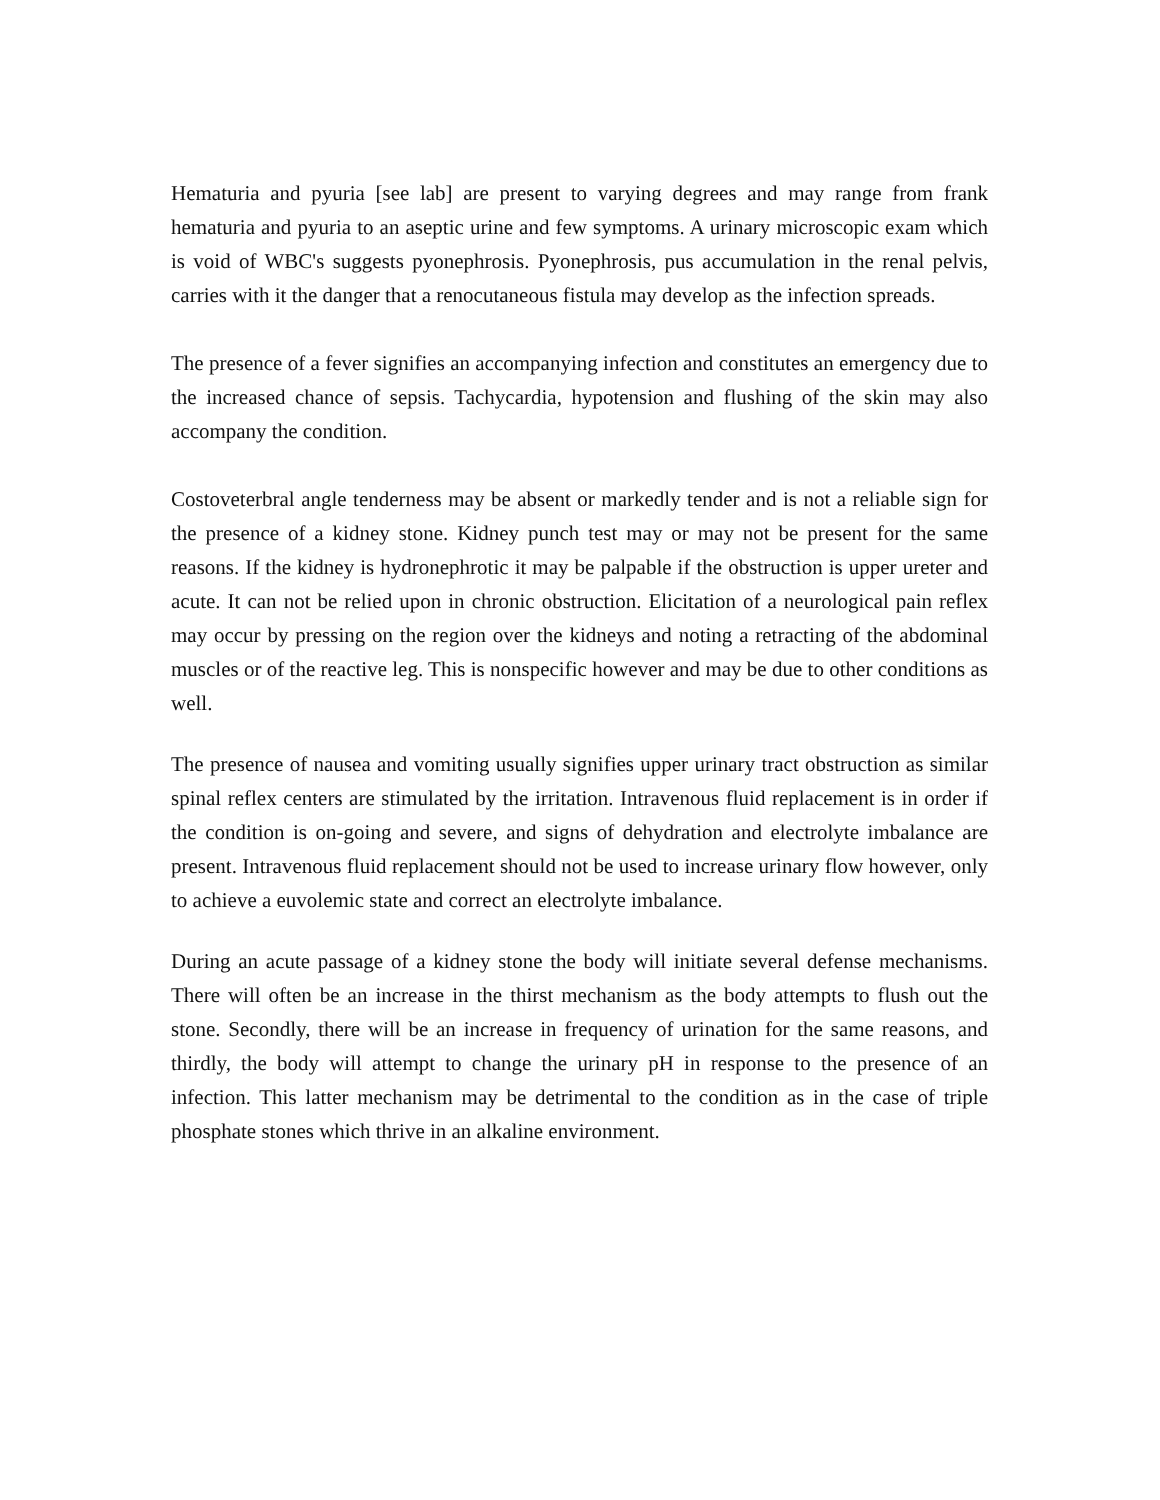Hematuria and pyuria [see lab] are present to varying degrees and may range from frank hematuria and pyuria to an aseptic urine and few symptoms. A urinary microscopic exam which is void of WBC's suggests pyonephrosis. Pyonephrosis, pus accumulation in the renal pelvis, carries with it the danger that a renocutaneous fistula may develop as the infection spreads.
The presence of a fever signifies an accompanying infection and constitutes an emergency due to the increased chance of sepsis. Tachycardia, hypotension and flushing of the skin may also accompany the condition.
Costoveterbral angle tenderness may be absent or markedly tender and is not a reliable sign for the presence of a kidney stone. Kidney punch test may or may not be present for the same reasons. If the kidney is hydronephrotic it may be palpable if the obstruction is upper ureter and acute. It can not be relied upon in chronic obstruction. Elicitation of a neurological pain reflex may occur by pressing on the region over the kidneys and noting a retracting of the abdominal muscles or of the reactive leg. This is nonspecific however and may be due to other conditions as well.
The presence of nausea and vomiting usually signifies upper urinary tract obstruction as similar spinal reflex centers are stimulated by the irritation. Intravenous fluid replacement is in order if the condition is on-going and severe, and signs of dehydration and electrolyte imbalance are present. Intravenous fluid replacement should not be used to increase urinary flow however, only to achieve a euvolemic state and correct an electrolyte imbalance.
During an acute passage of a kidney stone the body will initiate several defense mechanisms. There will often be an increase in the thirst mechanism as the body attempts to flush out the stone. Secondly, there will be an increase in frequency of urination for the same reasons, and thirdly, the body will attempt to change the urinary pH in response to the presence of an infection. This latter mechanism may be detrimental to the condition as in the case of triple phosphate stones which thrive in an alkaline environment.